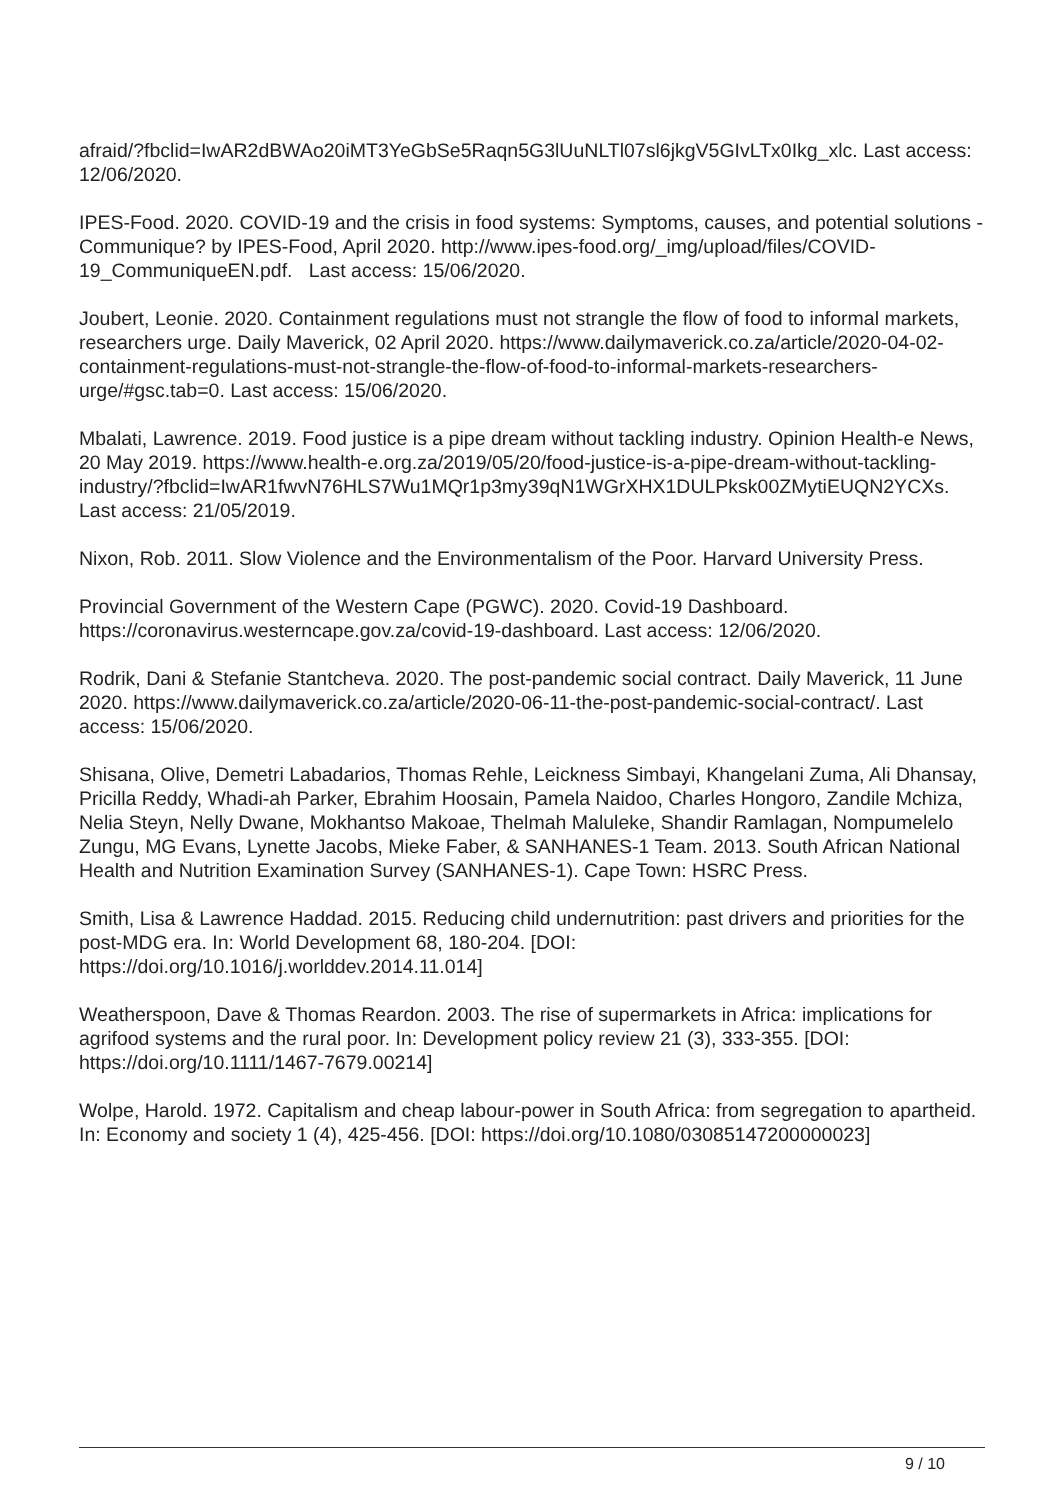afraid/?fbclid=IwAR2dBWAo20iMT3YeGbSe5Raqn5G3lUuNLTl07sl6jkgV5GIvLTx0Ikg_xlc. Last access: 12/06/2020.
IPES-Food. 2020. COVID-19 and the crisis in food systems: Symptoms, causes, and potential solutions - Communique? by IPES-Food, April 2020. http://www.ipes-food.org/_img/upload/files/COVID-19_CommuniqueEN.pdf. Last access: 15/06/2020.
Joubert, Leonie. 2020. Containment regulations must not strangle the flow of food to informal markets, researchers urge. Daily Maverick, 02 April 2020. https://www.dailymaverick.co.za/article/2020-04-02-containment-regulations-must-not-strangle-the-flow-of-food-to-informal-markets-researchers-urge/#gsc.tab=0. Last access: 15/06/2020.
Mbalati, Lawrence. 2019. Food justice is a pipe dream without tackling industry. Opinion Health-e News, 20 May 2019. https://www.health-e.org.za/2019/05/20/food-justice-is-a-pipe-dream-without-tackling-industry/?fbclid=IwAR1fwvN76HLS7Wu1MQr1p3my39qN1WGrXHX1DULPksk00ZMytiEUQN2YCXs. Last access: 21/05/2019.
Nixon, Rob. 2011. Slow Violence and the Environmentalism of the Poor. Harvard University Press.
Provincial Government of the Western Cape (PGWC). 2020. Covid-19 Dashboard. https://coronavirus.westerncape.gov.za/covid-19-dashboard. Last access: 12/06/2020.
Rodrik, Dani & Stefanie Stantcheva. 2020. The post-pandemic social contract. Daily Maverick, 11 June 2020. https://www.dailymaverick.co.za/article/2020-06-11-the-post-pandemic-social-contract/. Last access: 15/06/2020.
Shisana, Olive, Demetri Labadarios, Thomas Rehle, Leickness Simbayi, Khangelani Zuma, Ali Dhansay, Pricilla Reddy, Whadi-ah Parker, Ebrahim Hoosain, Pamela Naidoo, Charles Hongoro, Zandile Mchiza, Nelia Steyn, Nelly Dwane, Mokhantso Makoae, Thelmah Maluleke, Shandir Ramlagan, Nompumelelo Zungu, MG Evans, Lynette Jacobs, Mieke Faber, & SANHANES-1 Team. 2013. South African National Health and Nutrition Examination Survey (SANHANES-1). Cape Town: HSRC Press.
Smith, Lisa & Lawrence Haddad. 2015. Reducing child undernutrition: past drivers and priorities for the post-MDG era. In: World Development 68, 180-204. [DOI: https://doi.org/10.1016/j.worlddev.2014.11.014]
Weatherspoon, Dave & Thomas Reardon. 2003. The rise of supermarkets in Africa: implications for agrifood systems and the rural poor. In: Development policy review 21 (3), 333-355. [DOI: https://doi.org/10.1111/1467-7679.00214]
Wolpe, Harold. 1972. Capitalism and cheap labour-power in South Africa: from segregation to apartheid. In: Economy and society 1 (4), 425-456. [DOI: https://doi.org/10.1080/03085147200000023]
9 / 10